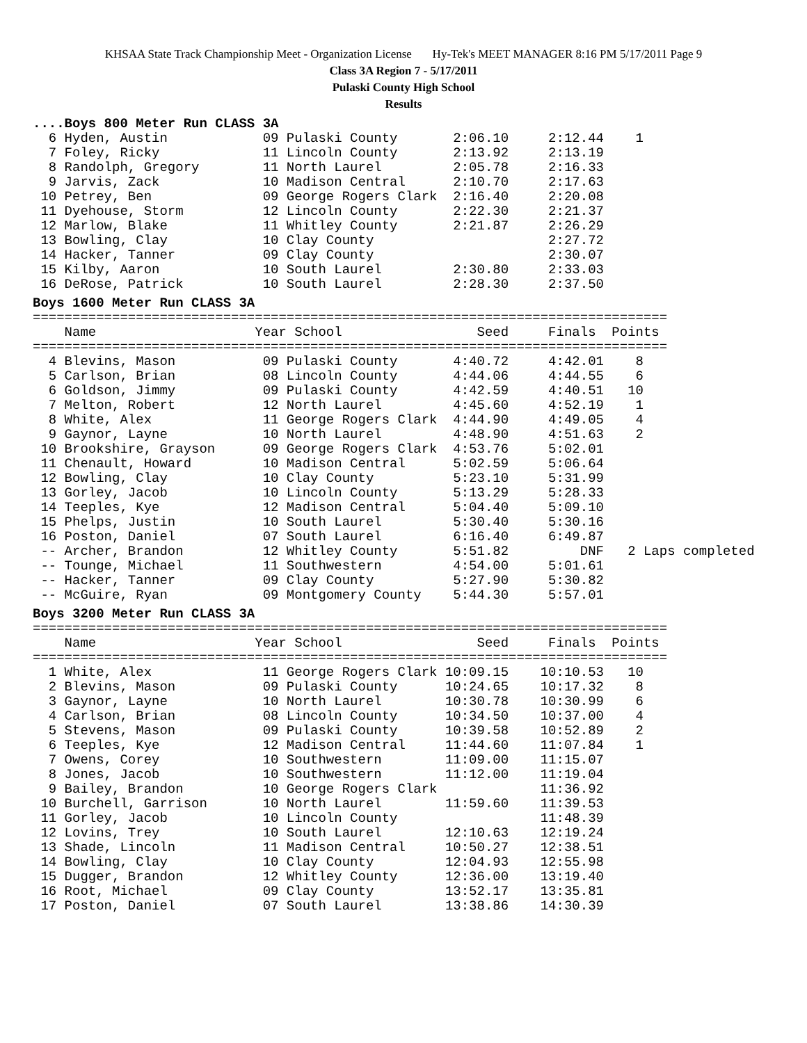KHSAA State Track Championship Meet - Organization License Hy-Tek's MEET MANAGER 8:16 PM 5/17/2011 Page 9
Class 3A Region 7 - 5/17/2011
Pulaski County High School
Results
....Boys 800 Meter Run CLASS 3A
  6 Hyden, Austin            09 Pulaski County       2:06.10     2:12.44    1
  7 Foley, Ricky             11 Lincoln County       2:13.92     2:13.19
  8 Randolph, Gregory        11 North Laurel         2:05.78     2:16.33
  9 Jarvis, Zack             10 Madison Central      2:10.70     2:17.63
 10 Petrey, Ben              09 George Rogers Clark  2:16.40     2:20.08
 11 Dyehouse, Storm          12 Lincoln County       2:22.30     2:21.37
 12 Marlow, Blake            11 Whitley County       2:21.87     2:26.29
 13 Bowling, Clay            10 Clay County                      2:27.72
 14 Hacker, Tanner           09 Clay County                      2:30.07
 15 Kilby, Aaron             10 South Laurel         2:30.80     2:33.03
 16 DeRose, Patrick          10 South Laurel         2:28.30     2:37.50
Boys 1600 Meter Run CLASS 3A
================================================================================
    Name                    Year School                 Seed     Finals  Points
================================================================================
  4 Blevins, Mason           09 Pulaski County       4:40.72     4:42.01    8
  5 Carlson, Brian           08 Lincoln County       4:44.06     4:44.55    6
  6 Goldson, Jimmy           09 Pulaski County       4:42.59     4:40.51   10
  7 Melton, Robert           12 North Laurel         4:45.60     4:52.19    1
  8 White, Alex              11 George Rogers Clark  4:44.90     4:49.05    4
  9 Gaynor, Layne            10 North Laurel         4:48.90     4:51.63    2
 10 Brookshire, Grayson      09 George Rogers Clark  4:53.76     5:02.01
 11 Chenault, Howard         10 Madison Central      5:02.59     5:06.64
 12 Bowling, Clay            10 Clay County          5:23.10     5:31.99
 13 Gorley, Jacob            10 Lincoln County       5:13.29     5:28.33
 14 Teeples, Kye             12 Madison Central      5:04.40     5:09.10
 15 Phelps, Justin           10 South Laurel         5:30.40     5:30.16
 16 Poston, Daniel           07 South Laurel         6:16.40     6:49.87
 -- Archer, Brandon          12 Whitley County       5:51.82         DNF   2 Laps completed
 -- Tounge, Michael          11 Southwestern         4:54.00     5:01.61
 -- Hacker, Tanner           09 Clay County          5:27.90     5:30.82
 -- McGuire, Ryan            09 Montgomery County    5:44.30     5:57.01
Boys 3200 Meter Run CLASS 3A
================================================================================
    Name                    Year School                 Seed     Finals  Points
================================================================================
  1 White, Alex              11 George Rogers Clark 10:09.15    10:10.53   10
  2 Blevins, Mason           09 Pulaski County      10:24.65    10:17.32    8
  3 Gaynor, Layne            10 North Laurel        10:30.78    10:30.99    6
  4 Carlson, Brian           08 Lincoln County      10:34.50    10:37.00    4
  5 Stevens, Mason           09 Pulaski County      10:39.58    10:52.89    2
  6 Teeples, Kye             12 Madison Central     11:44.60    11:07.84    1
  7 Owens, Corey             10 Southwestern        11:09.00    11:15.07
  8 Jones, Jacob             10 Southwestern        11:12.00    11:19.04
  9 Bailey, Brandon          10 George Rogers Clark             11:36.92
 10 Burchell, Garrison       10 North Laurel        11:59.60    11:39.53
 11 Gorley, Jacob            10 Lincoln County                  11:48.39
 12 Lovins, Trey             10 South Laurel        12:10.63    12:19.24
 13 Shade, Lincoln           11 Madison Central     10:50.27    12:38.51
 14 Bowling, Clay            10 Clay County         12:04.93    12:55.98
 15 Dugger, Brandon          12 Whitley County      12:36.00    13:19.40
 16 Root, Michael            09 Clay County         13:52.17    13:35.81
 17 Poston, Daniel           07 South Laurel        13:38.86    14:30.39